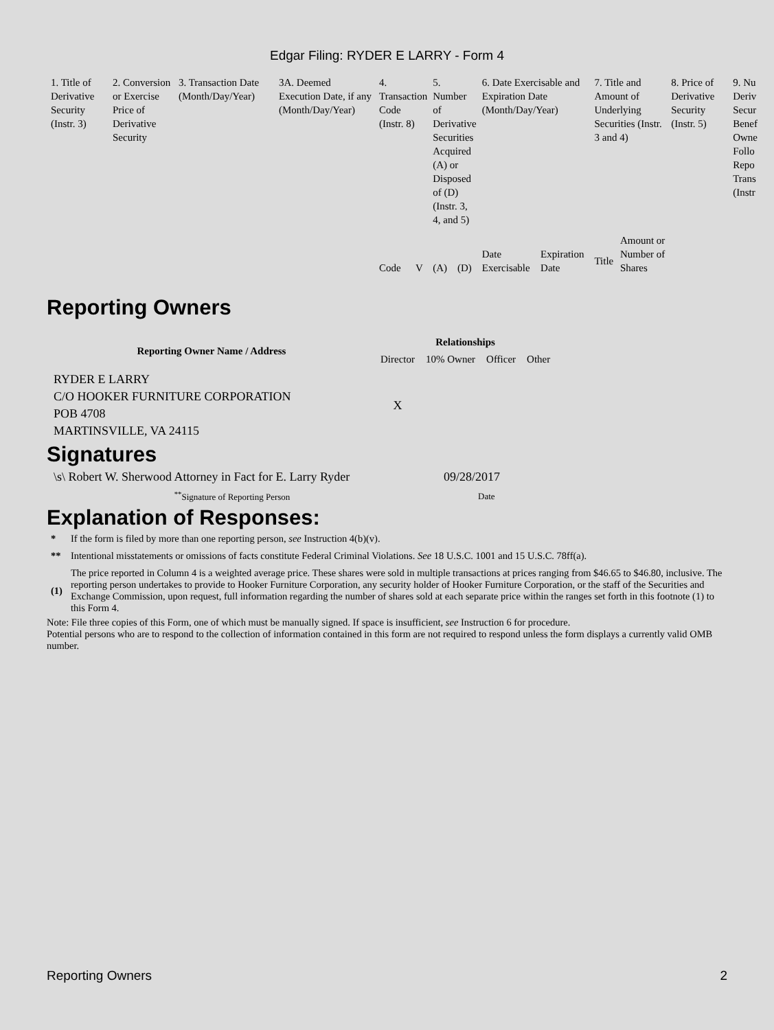Edgar Filing: RYDER E LARRY - Form 4
| 1. Title of Derivative Security (Instr. 3) | 2. Conversion or Exercise Price of Derivative Security | 3. Transaction Date (Month/Day/Year) | 3A. Deemed Execution Date, if any (Month/Day/Year) | 4. Transaction Code (Instr. 8) | | 5. Number of Derivative Securities Acquired (A) or Disposed of (D) (Instr. 3, 4, and 5) | | 6. Date Exercisable and Expiration Date (Month/Day/Year) | | 7. Title and Amount of Underlying Securities (Instr. 3 and 4) | | 8. Price of Derivative Security (Instr. 5) | 9. Nu Deriv Secur Benef Owne Follo Repo Trans (Instr |
| --- | --- | --- | --- | --- | --- | --- | --- | --- | --- | --- | --- | --- | --- |
| | | | | Code | V | (A) | (D) | Date Exercisable | Expiration Date | Title | Amount or Number of Shares | | |
Reporting Owners
| Reporting Owner Name / Address | Relationships | | | |
| --- | --- | --- | --- | --- |
| | Director | 10% Owner | Officer | Other |
| RYDER E LARRY C/O HOOKER FURNITURE CORPORATION POB 4708 MARTINSVILLE, VA 24115 | X | | | |
Signatures
| \s\ Robert W. Sherwood Attorney in Fact for E. Larry Ryder | 09/28/2017 |
| <sup>**</sup> Signature of Reporting Person | Date |
Explanation of Responses:
| * | If the form is filed by more than one reporting person, see Instruction 4(b)(v). |
| ** | Intentional misstatements or omissions of facts constitute Federal Criminal Violations. See 18 U.S.C. 1001 and 15 U.S.C. 78ff(a). |
| (1) | The price reported in Column 4 is a weighted average price. These shares were sold in multiple transactions at prices ranging from $46.65 to $46.80, inclusive. The reporting person undertakes to provide to Hooker Furniture Corporation, any security holder of Hooker Furniture Corporation, or the staff of the Securities and Exchange Commission, upon request, full information regarding the number of shares sold at each separate price within the ranges set forth in this footnote (1) to this Form 4. |
Note: File three copies of this Form, one of which must be manually signed. If space is insufficient, see Instruction 6 for procedure.
Potential persons who are to respond to the collection of information contained in this form are not required to respond unless the form displays a currently valid OMB number.
Reporting Owners 2